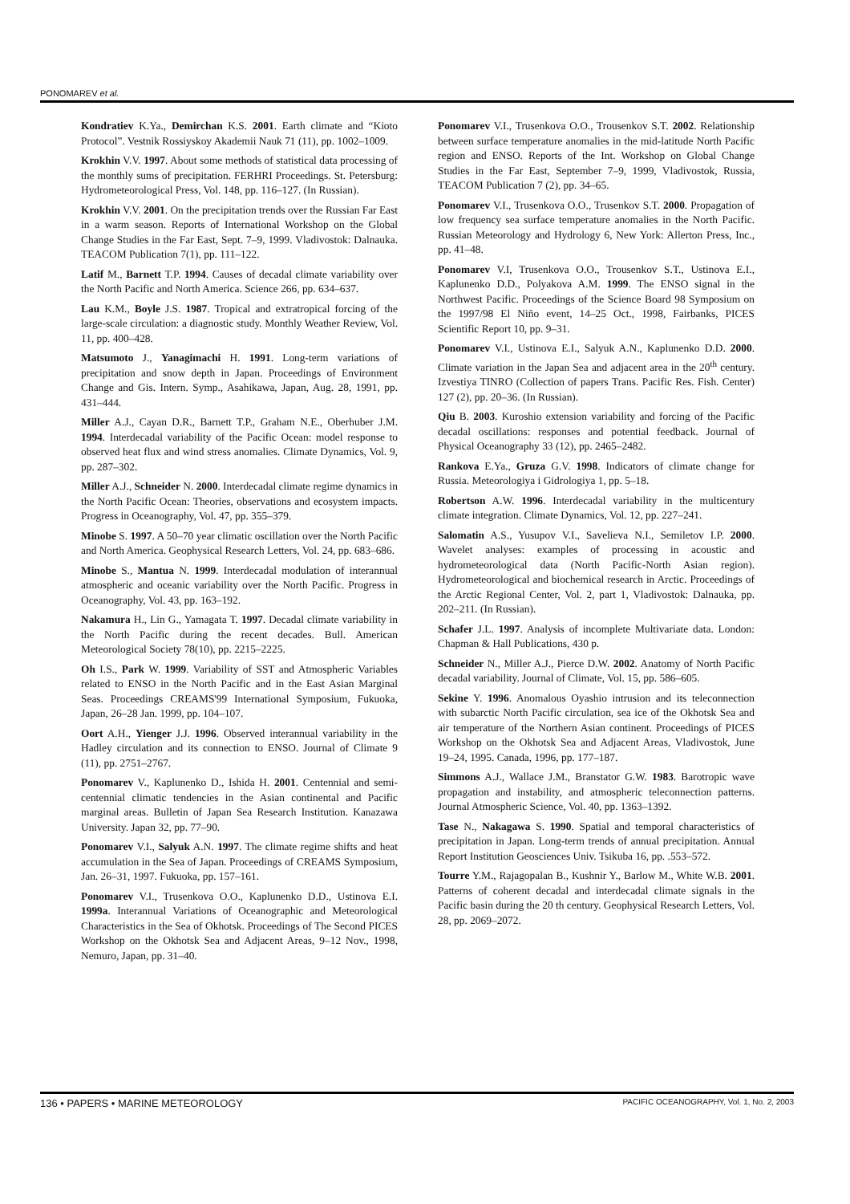PONOMAREV et al.
Kondratiev K.Ya., Demirchan K.S. 2001. Earth climate and “Kioto Protocol”. Vestnik Rossiyskoy Akademii Nauk 71 (11), pp. 1002–1009.
Krokhin V.V. 1997. About some methods of statistical data processing of the monthly sums of precipitation. FERHRI Proceedings. St. Petersburg: Hydrometeorological Press, Vol. 148, pp. 116–127. (In Russian).
Krokhin V.V. 2001. On the precipitation trends over the Russian Far East in a warm season. Reports of International Workshop on the Global Change Studies in the Far East, Sept. 7–9, 1999. Vladivostok: Dalnauka. TEACOM Publication 7(1), pp. 111–122.
Latif M., Barnett T.P. 1994. Causes of decadal climate variability over the North Pacific and North America. Science 266, pp. 634–637.
Lau K.M., Boyle J.S. 1987. Tropical and extratropical forcing of the large-scale circulation: a diagnostic study. Monthly Weather Review, Vol. 11, pp. 400–428.
Matsumoto J., Yanagimachi H. 1991. Long-term variations of precipitation and snow depth in Japan. Proceedings of Environment Change and Gis. Intern. Symp., Asahikawa, Japan, Aug. 28, 1991, pp. 431–444.
Miller A.J., Cayan D.R., Barnett T.P., Graham N.E., Oberhuber J.M. 1994. Interdecadal variability of the Pacific Ocean: model response to observed heat flux and wind stress anomalies. Climate Dynamics, Vol. 9, pp. 287–302.
Miller A.J., Schneider N. 2000. Interdecadal climate regime dynamics in the North Pacific Ocean: Theories, observations and ecosystem impacts. Progress in Oceanography, Vol. 47, pp. 355–379.
Minobe S. 1997. A 50–70 year climatic oscillation over the North Pacific and North America. Geophysical Research Letters, Vol. 24, pp. 683–686.
Minobe S., Mantua N. 1999. Interdecadal modulation of interannual atmospheric and oceanic variability over the North Pacific. Progress in Oceanography, Vol. 43, pp. 163–192.
Nakamura H., Lin G., Yamagata T. 1997. Decadal climate variability in the North Pacific during the recent decades. Bull. American Meteorological Society 78(10), pp. 2215–2225.
Oh I.S., Park W. 1999. Variability of SST and Atmospheric Variables related to ENSO in the North Pacific and in the East Asian Marginal Seas. Proceedings CREAMS'99 International Symposium, Fukuoka, Japan, 26–28 Jan. 1999, pp. 104–107.
Oort A.H., Yienger J.J. 1996. Observed interannual variability in the Hadley circulation and its connection to ENSO. Journal of Climate 9 (11), pp. 2751–2767.
Ponomarev V., Kaplunenko D., Ishida H. 2001. Centennial and semi-centennial climatic tendencies in the Asian continental and Pacific marginal areas. Bulletin of Japan Sea Research Institution. Kanazawa University. Japan 32, pp. 77–90.
Ponomarev V.I., Salyuk A.N. 1997. The climate regime shifts and heat accumulation in the Sea of Japan. Proceedings of CREAMS Symposium, Jan. 26–31, 1997. Fukuoka, pp. 157–161.
Ponomarev V.I., Trusenkova O.O., Kaplunenko D.D., Ustinova E.I. 1999a. Interannual Variations of Oceanographic and Meteorological Characteristics in the Sea of Okhotsk. Proceedings of The Second PICES Workshop on the Okhotsk Sea and Adjacent Areas, 9–12 Nov., 1998, Nemuro, Japan, pp. 31–40.
Ponomarev V.I., Trusenkova O.O., Trousenkov S.T. 2002. Relationship between surface temperature anomalies in the mid-latitude North Pacific region and ENSO. Reports of the Int. Workshop on Global Change Studies in the Far East, September 7–9, 1999, Vladivostok, Russia, TEACOM Publication 7 (2), pp. 34–65.
Ponomarev V.I., Trusenkova O.O., Trusenkov S.T. 2000. Propagation of low frequency sea surface temperature anomalies in the North Pacific. Russian Meteorology and Hydrology 6, New York: Allerton Press, Inc., pp. 41–48.
Ponomarev V.I, Trusenkova O.O., Trousenkov S.T., Ustinova E.I., Kaplunenko D.D., Polyakova A.M. 1999. The ENSO signal in the Northwest Pacific. Proceedings of the Science Board 98 Symposium on the 1997/98 El Niño event, 14–25 Oct., 1998, Fairbanks, PICES Scientific Report 10, pp. 9–31.
Ponomarev V.I., Ustinova E.I., Salyuk A.N., Kaplunenko D.D. 2000. Climate variation in the Japan Sea and adjacent area in the 20<sup>th</sup> century. Izvestiya TINRO (Collection of papers Trans. Pacific Res. Fish. Center) 127 (2), pp. 20–36. (In Russian).
Qiu B. 2003. Kuroshio extension variability and forcing of the Pacific decadal oscillations: responses and potential feedback. Journal of Physical Oceanography 33 (12), pp. 2465–2482.
Rankova E.Ya., Gruza G.V. 1998. Indicators of climate change for Russia. Meteorologiya i Gidrologiya 1, pp. 5–18.
Robertson A.W. 1996. Interdecadal variability in the multicentury climate integration. Climate Dynamics, Vol. 12, pp. 227–241.
Salomatin A.S., Yusupov V.I., Savelieva N.I., Semiletov I.P. 2000. Wavelet analyses: examples of processing in acoustic and hydrometeorological data (North Pacific-North Asian region). Hydrometeorological and biochemical research in Arctic. Proceedings of the Arctic Regional Center, Vol. 2, part 1, Vladivostok: Dalnauka, pp. 202–211. (In Russian).
Schafer J.L. 1997. Analysis of incomplete Multivariate data. London: Chapman & Hall Publications, 430 p.
Schneider N., Miller A.J., Pierce D.W. 2002. Anatomy of North Pacific decadal variability. Journal of Climate, Vol. 15, pp. 586–605.
Sekine Y. 1996. Anomalous Oyashio intrusion and its teleconnection with subarctic North Pacific circulation, sea ice of the Okhotsk Sea and air temperature of the Northern Asian continent. Proceedings of PICES Workshop on the Okhotsk Sea and Adjacent Areas, Vladivostok, June 19–24, 1995. Canada, 1996, pp. 177–187.
Simmons A.J., Wallace J.M., Branstator G.W. 1983. Barotropic wave propagation and instability, and atmospheric teleconnection patterns. Journal Atmospheric Science, Vol. 40, pp. 1363–1392.
Tase N., Nakagawa S. 1990. Spatial and temporal characteristics of precipitation in Japan. Long-term trends of annual precipitation. Annual Report Institution Geosciences Univ. Tsikuba 16, pp. .553–572.
Tourre Y.M., Rajagopalan B., Kushnir Y., Barlow M., White W.B. 2001. Patterns of coherent decadal and interdecadal climate signals in the Pacific basin during the 20 th century. Geophysical Research Letters, Vol. 28, pp. 2069–2072.
136 • PAPERS • MARINE METEOROLOGY PACIFIC OCEANOGRAPHY, Vol. 1, No. 2, 2003